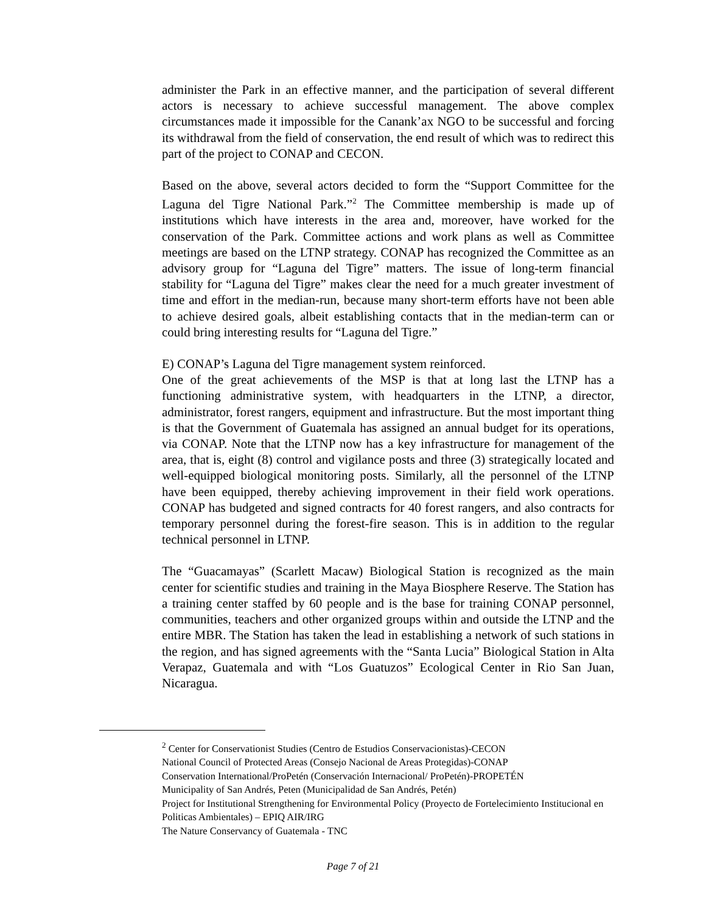administer the Park in an effective manner, and the participation of several different actors is necessary to achieve successful management. The above complex circumstances made it impossible for the Canank’ax NGO to be successful and forcing its withdrawal from the field of conservation, the end result of which was to redirect this part of the project to CONAP and CECON.
Based on the above, several actors decided to form the “Support Committee for the Laguna del Tigre National Park.”<sup>2</sup> The Committee membership is made up of institutions which have interests in the area and, moreover, have worked for the conservation of the Park. Committee actions and work plans as well as Committee meetings are based on the LTNP strategy. CONAP has recognized the Committee as an advisory group for “Laguna del Tigre” matters. The issue of long-term financial stability for “Laguna del Tigre” makes clear the need for a much greater investment of time and effort in the median-run, because many short-term efforts have not been able to achieve desired goals, albeit establishing contacts that in the median-term can or could bring interesting results for “Laguna del Tigre.”
E) CONAP’s Laguna del Tigre management system reinforced.
One of the great achievements of the MSP is that at long last the LTNP has a functioning administrative system, with headquarters in the LTNP, a director, administrator, forest rangers, equipment and infrastructure. But the most important thing is that the Government of Guatemala has assigned an annual budget for its operations, via CONAP. Note that the LTNP now has a key infrastructure for management of the area, that is, eight (8) control and vigilance posts and three (3) strategically located and well-equipped biological monitoring posts. Similarly, all the personnel of the LTNP have been equipped, thereby achieving improvement in their field work operations. CONAP has budgeted and signed contracts for 40 forest rangers, and also contracts for temporary personnel during the forest-fire season. This is in addition to the regular technical personnel in LTNP.
The “Guacamayas” (Scarlett Macaw) Biological Station is recognized as the main center for scientific studies and training in the Maya Biosphere Reserve. The Station has a training center staffed by 60 people and is the base for training CONAP personnel, communities, teachers and other organized groups within and outside the LTNP and the entire MBR. The Station has taken the lead in establishing a network of such stations in the region, and has signed agreements with the “Santa Lucia” Biological Station in Alta Verapaz, Guatemala and with “Los Guatuzos” Ecological Center in Rio San Juan, Nicaragua.
<sup>2</sup> Center for Conservationist Studies (Centro de Estudios Conservacionistas)-CECON
National Council of Protected Areas (Consejo Nacional de Areas Protegidas)-CONAP
Conservation International/ProPetén (Conservación Internacional/ ProPetén)-PROPETÉN
Municipality of San Andrés, Peten (Municipalidad de San Andrés, Petén)
Project for Institutional Strengthening for Environmental Policy (Proyecto de Fortelecimiento Institucional en Politicas Ambientales) – EPIQ AIR/IRG
The Nature Conservancy of Guatemala - TNC
Page 7 of 21